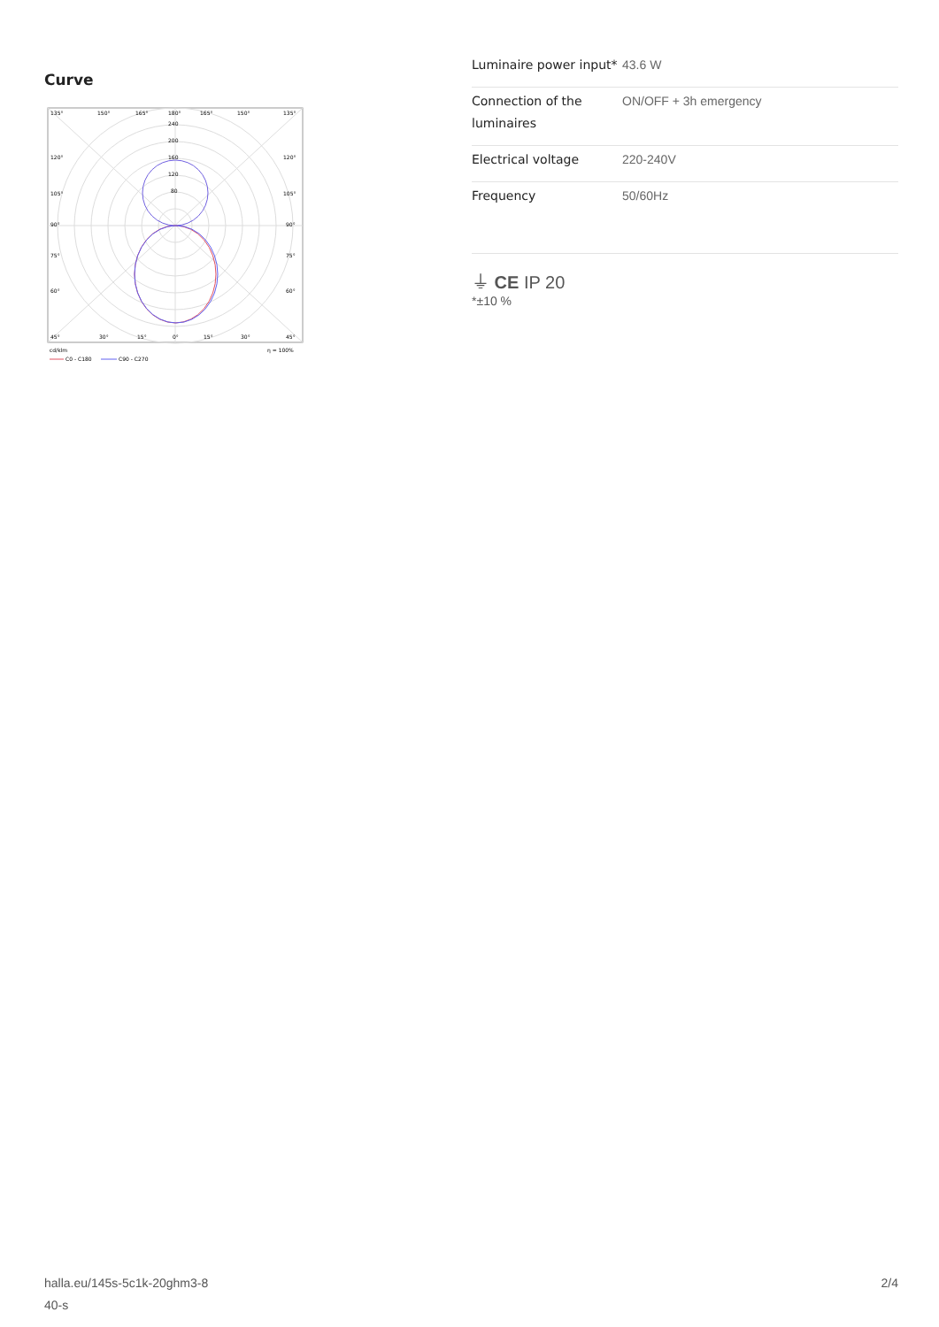Curve
135°
150°
165°
180°
165°
150°
135°
240
200
160
120
80
120°
120°
105°
105°
90°
90°
75°
75°
60°
60°
45°
30°
15°
0°
15°
30°
45°
cd/klm
η = 100%
C0 - C180
C90 - C270
| Luminaire power input* | 43.6 W |
| Connection of the luminaires | ON/OFF + 3h emergency |
| Electrical voltage | 220-240V |
| Frequency | 50/60Hz |
⏚ CE IP 20
*±10 %
halla.eu/145s-5c1k-20ghm3-8
40-s
2/4